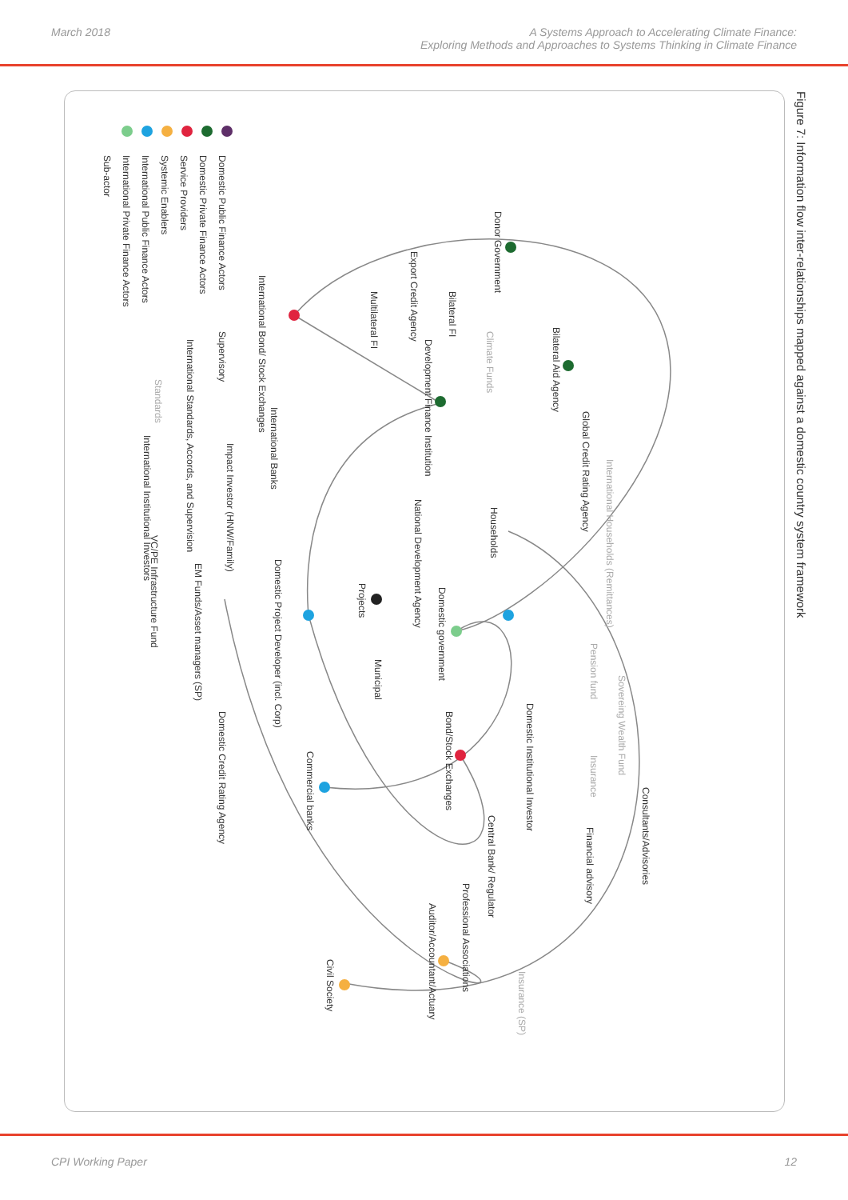March 2018 A Systems Approach to Accelerating Climate Finance:
Exploring Methods and Approaches to Systems Thinking in Climate Finance
Figure 7: Information flow inter-relationships mapped against a domestic country system framework
Domestic Public Finance Actors
Domestic Private Finance Actors
Service Providers
Systemic Enablers
International Public Finance Actors
International Private Finance Actors
Sub-actor
Donor Government
Bilateral FI
Export Credit Agency
Multilateral FI
Bilateral Aid Agency
Climate Funds
Development Finance Institution
International Bond/ Stock Exchanges
Supervisory
International Standards, Accords, and Supervision
Standards
International Banks
Impact Investor (HNW/Family)
International Institutional Investors
Global Credit Rating Agency
International Households (Remittances)
Households
National Development Agency
Projects
Domestic government
VC/PE Infrastructure Fund
EM Funds/Asset managers (SP)
Domestic Project Developer (incl. Corp)
Municipal
Pension fund
Sovereing Wealth Fund
Domestic Institutional Investor
Insurance
Bond/Stock Exchanges
Domestic Credit Rating Agency
Commercial banks
Consultants/Advisories
Financial advisory
Central Bank/ Regulator
Professional Associations
Auditor/Accountant/Actuary
Civil Society
Insurance (SP)
CPI Working Paper 12